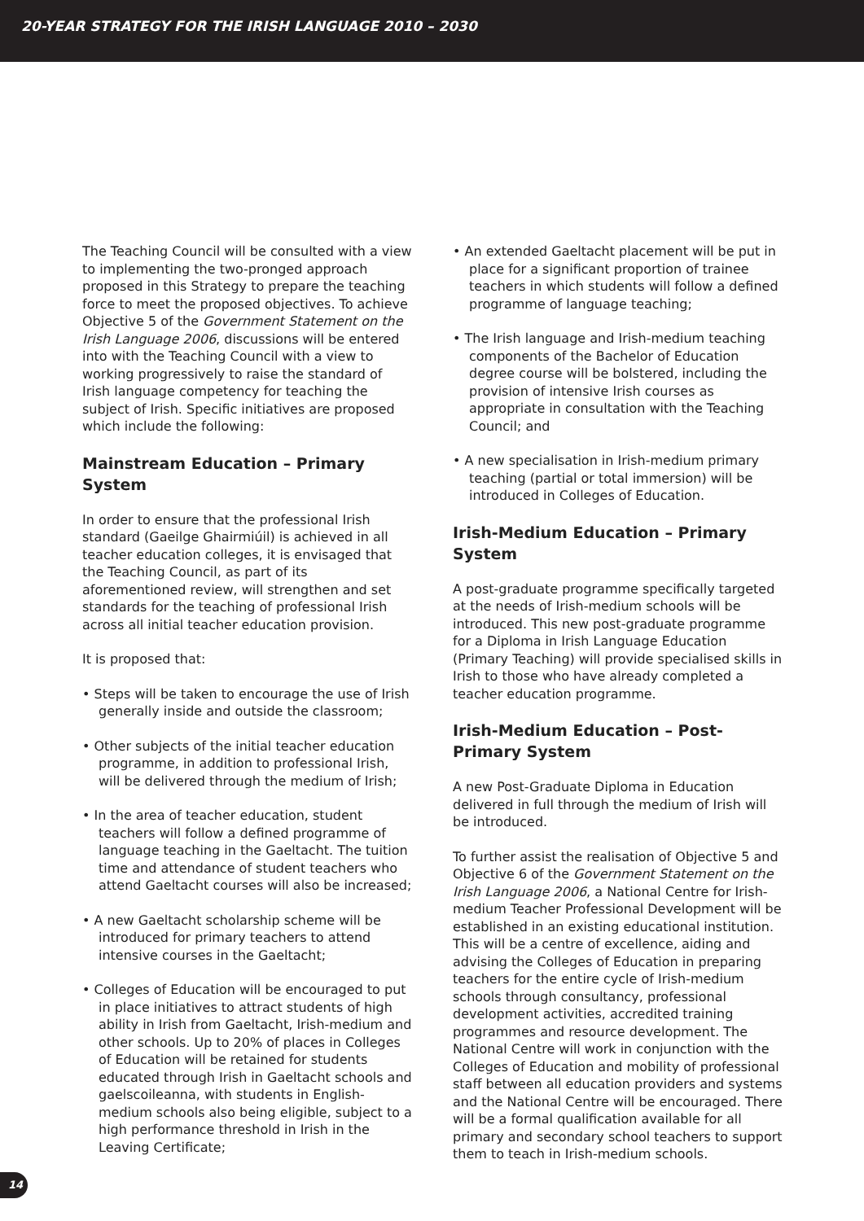20-YEAR STRATEGY FOR THE IRISH LANGUAGE 2010 – 2030
The Teaching Council will be consulted with a view to implementing the two-pronged approach proposed in this Strategy to prepare the teaching force to meet the proposed objectives. To achieve Objective 5 of the Government Statement on the Irish Language 2006, discussions will be entered into with the Teaching Council with a view to working progressively to raise the standard of Irish language competency for teaching the subject of Irish. Specific initiatives are proposed which include the following:
Mainstream Education – Primary System
In order to ensure that the professional Irish standard (Gaeilge Ghairmiúil) is achieved in all teacher education colleges, it is envisaged that the Teaching Council, as part of its aforementioned review, will strengthen and set standards for the teaching of professional Irish across all initial teacher education provision.
It is proposed that:
• Steps will be taken to encourage the use of Irish generally inside and outside the classroom;
• Other subjects of the initial teacher education programme, in addition to professional Irish, will be delivered through the medium of Irish;
• In the area of teacher education, student teachers will follow a defined programme of language teaching in the Gaeltacht. The tuition time and attendance of student teachers who attend Gaeltacht courses will also be increased;
• A new Gaeltacht scholarship scheme will be introduced for primary teachers to attend intensive courses in the Gaeltacht;
• Colleges of Education will be encouraged to put in place initiatives to attract students of high ability in Irish from Gaeltacht, Irish-medium and other schools. Up to 20% of places in Colleges of Education will be retained for students educated through Irish in Gaeltacht schools and gaelscoileanna, with students in English-medium schools also being eligible, subject to a high performance threshold in Irish in the Leaving Certificate;
• An extended Gaeltacht placement will be put in place for a significant proportion of trainee teachers in which students will follow a defined programme of language teaching;
• The Irish language and Irish-medium teaching components of the Bachelor of Education degree course will be bolstered, including the provision of intensive Irish courses as appropriate in consultation with the Teaching Council; and
• A new specialisation in Irish-medium primary teaching (partial or total immersion) will be introduced in Colleges of Education.
Irish-Medium Education – Primary System
A post-graduate programme specifically targeted at the needs of Irish-medium schools will be introduced. This new post-graduate programme for a Diploma in Irish Language Education (Primary Teaching) will provide specialised skills in Irish to those who have already completed a teacher education programme.
Irish-Medium Education – Post-Primary System
A new Post-Graduate Diploma in Education delivered in full through the medium of Irish will be introduced.
To further assist the realisation of Objective 5 and Objective 6 of the Government Statement on the Irish Language 2006, a National Centre for Irish-medium Teacher Professional Development will be established in an existing educational institution. This will be a centre of excellence, aiding and advising the Colleges of Education in preparing teachers for the entire cycle of Irish-medium schools through consultancy, professional development activities, accredited training programmes and resource development. The National Centre will work in conjunction with the Colleges of Education and mobility of professional staff between all education providers and systems and the National Centre will be encouraged. There will be a formal qualification available for all primary and secondary school teachers to support them to teach in Irish-medium schools.
14